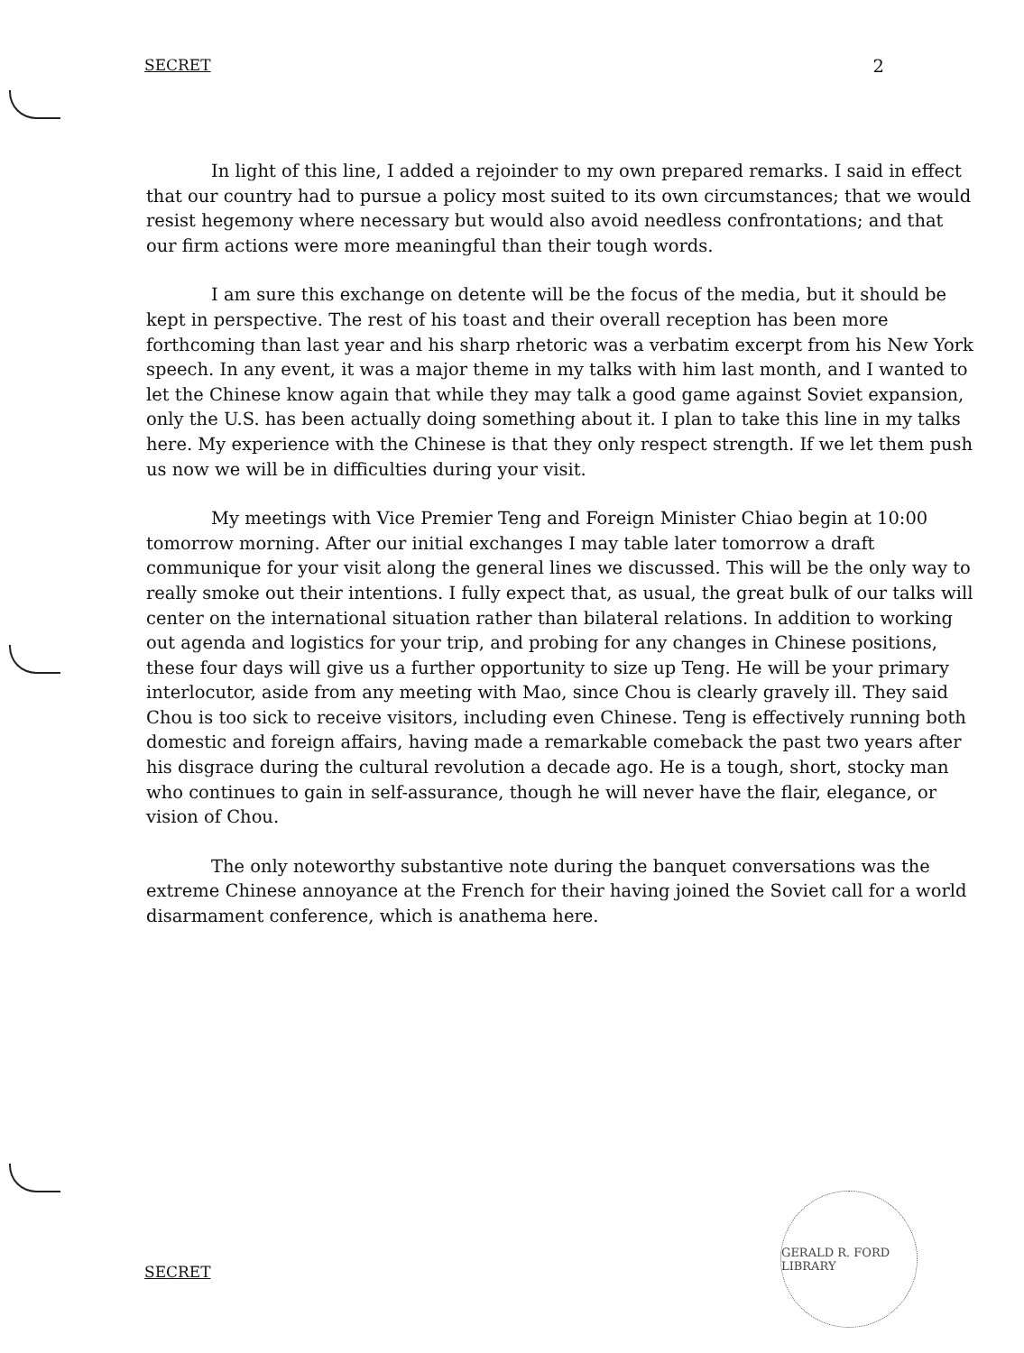SECRET 2
In light of this line, I added a rejoinder to my own prepared remarks. I said in effect that our country had to pursue a policy most suited to its own circumstances; that we would resist hegemony where necessary but would also avoid needless confrontations; and that our firm actions were more meaningful than their tough words.
I am sure this exchange on detente will be the focus of the media, but it should be kept in perspective. The rest of his toast and their overall reception has been more forthcoming than last year and his sharp rhetoric was a verbatim excerpt from his New York speech. In any event, it was a major theme in my talks with him last month, and I wanted to let the Chinese know again that while they may talk a good game against Soviet expansion, only the U.S. has been actually doing something about it. I plan to take this line in my talks here. My experience with the Chinese is that they only respect strength. If we let them push us now we will be in difficulties during your visit.
My meetings with Vice Premier Teng and Foreign Minister Chiao begin at 10:00 tomorrow morning. After our initial exchanges I may table later tomorrow a draft communique for your visit along the general lines we discussed. This will be the only way to really smoke out their intentions. I fully expect that, as usual, the great bulk of our talks will center on the international situation rather than bilateral relations. In addition to working out agenda and logistics for your trip, and probing for any changes in Chinese positions, these four days will give us a further opportunity to size up Teng. He will be your primary interlocutor, aside from any meeting with Mao, since Chou is clearly gravely ill. They said Chou is too sick to receive visitors, including even Chinese. Teng is effectively running both domestic and foreign affairs, having made a remarkable comeback the past two years after his disgrace during the cultural revolution a decade ago. He is a tough, short, stocky man who continues to gain in self-assurance, though he will never have the flair, elegance, or vision of Chou.
The only noteworthy substantive note during the banquet conversations was the extreme Chinese annoyance at the French for their having joined the Soviet call for a world disarmament conference, which is anathema here.
GERALD R. FORD LIBRARY
SECRET